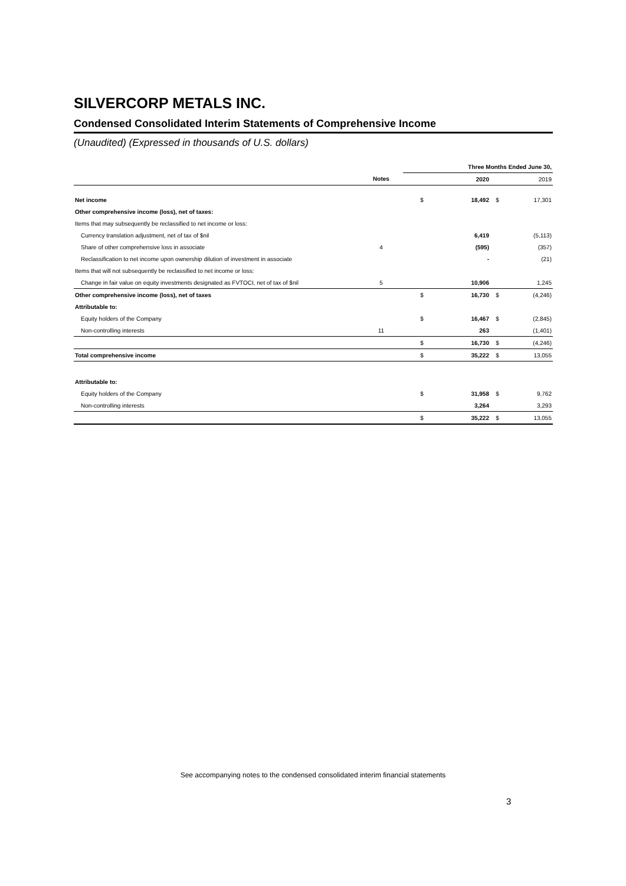SILVERCORP METALS INC.
Condensed Consolidated Interim Statements of Comprehensive Income
(Unaudited) (Expressed in thousands of U.S. dollars)
| | | Three Months Ended June 30, | | | |
| --- | --- | --- | --- | --- | --- |
| | Notes | | 2020 | | 2019 |
| Net income | | $ | 18,492 | $ | 17,301 |
| Other comprehensive income (loss), net of taxes: | | | | | |
| Items that may subsequently be reclassified to net income or loss: | | | | | |
| Currency translation adjustment, net of tax of $nil | | | 6,419 | | (5,113) |
| Share of other comprehensive loss in associate | 4 | | (595) | | (357) |
| Reclassification to net income upon ownership dilution of investment in associate | | | - | | (21) |
| Items that will not subsequently be reclassified to net income or loss: | | | | | |
| Change in fair value on equity investments designated as FVTOCI, net of tax of $nil | 5 | | 10,906 | | 1,245 |
| Other comprehensive income (loss), net of taxes | | $ | 16,730 | $ | (4,246) |
| Attributable to: | | | | | |
| Equity holders of the Company | | $ | 16,467 | $ | (2,845) |
| Non-controlling interests | 11 | | 263 | | (1,401) |
| | | $ | 16,730 | $ | (4,246) |
| Total comprehensive income | | $ | 35,222 | $ | 13,055 |
| Attributable to: | | | | | |
| Equity holders of the Company | | $ | 31,958 | $ | 9,762 |
| Non-controlling interests | | | 3,264 | | 3,293 |
| | | $ | 35,222 | $ | 13,055 |
See accompanying notes to the condensed consolidated interim financial statements
3